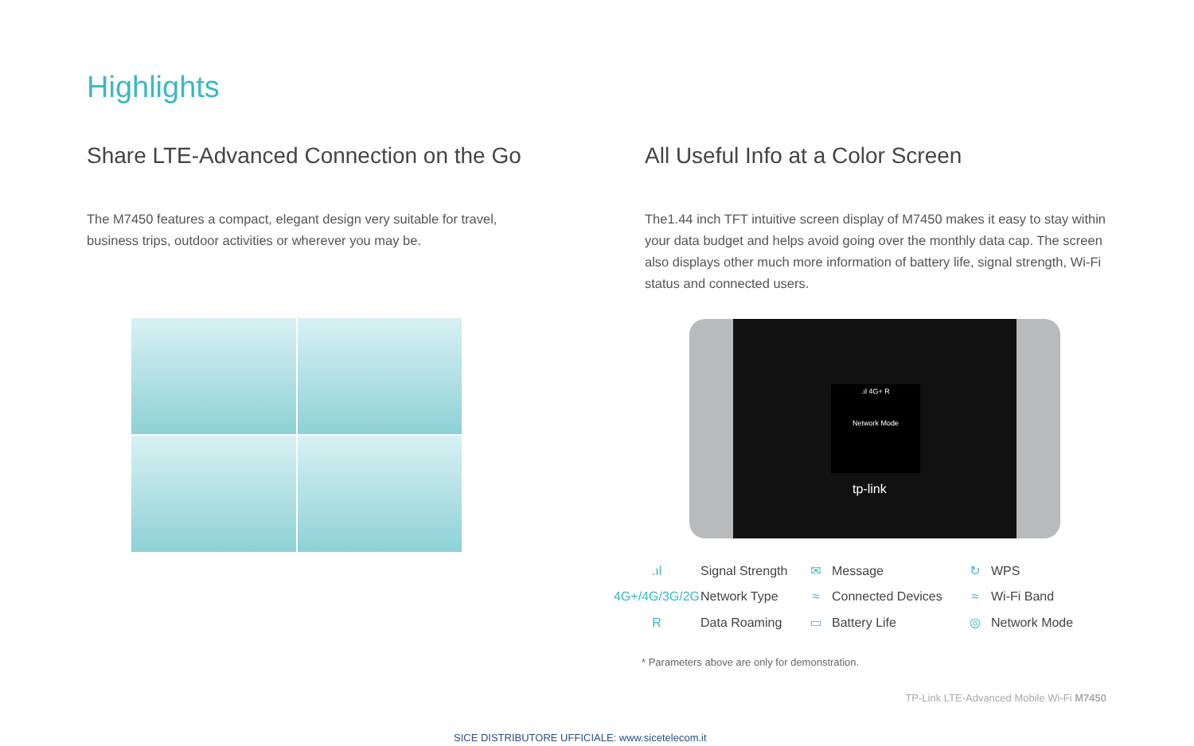Highlights
Share LTE-Advanced Connection on the Go
The M7450 features a compact, elegant design very suitable for travel, business trips, outdoor activities or wherever you may be.
All Useful Info at a Color Screen
The1.44 inch TFT intuitive screen display of M7450 makes it easy to stay within your data budget and helps avoid going over the monthly data cap. The screen also displays other much more information of battery life, signal strength, Wi-Fi status and connected users.
.ıl 4G+ R
Network Mode
tp-link
.ıl
Signal Strength
✉
Message
↻
WPS
4G+/4G/3G/2G
Network Type
≈
Connected Devices
≈
Wi-Fi Band
R
Data Roaming
▭
Battery Life
◎
Network Mode
* Parameters above are only for demonstration.
TP-Link LTE-Advanced Mobile Wi-Fi M7450
SICE DISTRIBUTORE UFFICIALE: www.sicetelecom.it